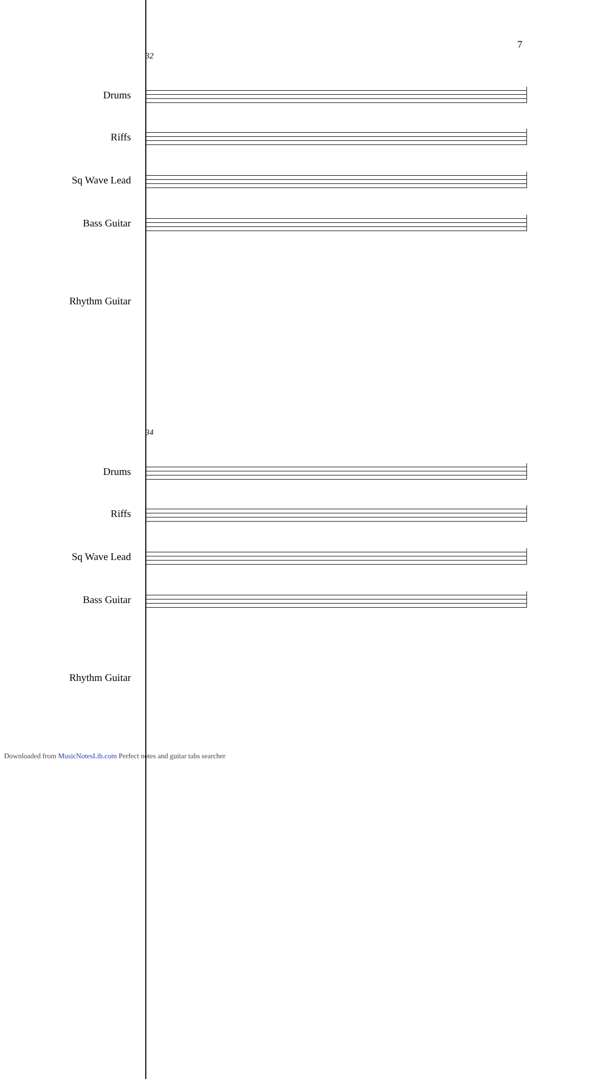7
32
Drums
Riffs
Sq Wave Lead
Bass Guitar
Rhythm Guitar
34
Drums
Riffs
Sq Wave Lead
Bass Guitar
Rhythm Guitar
Downloaded from MusicNotesLib.com Perfect notes and guitar tabs searcher